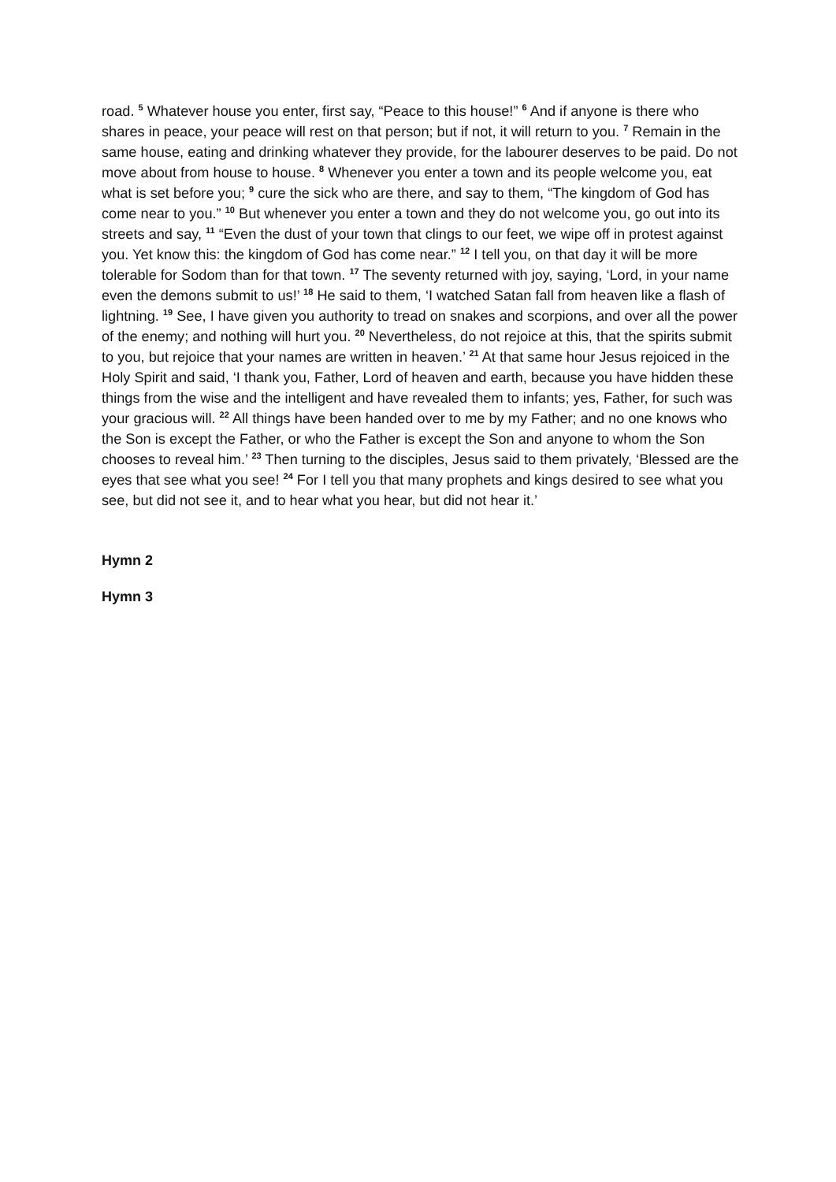road. <sup>5</sup> Whatever house you enter, first say, “Peace to this house!” <sup>6</sup> And if anyone is there who shares in peace, your peace will rest on that person; but if not, it will return to you. <sup>7</sup> Remain in the same house, eating and drinking whatever they provide, for the labourer deserves to be paid. Do not move about from house to house. <sup>8</sup> Whenever you enter a town and its people welcome you, eat what is set before you; <sup>9</sup> cure the sick who are there, and say to them, “The kingdom of God has come near to you.” <sup>10</sup> But whenever you enter a town and they do not welcome you, go out into its streets and say, <sup>11</sup> “Even the dust of your town that clings to our feet, we wipe off in protest against you. Yet know this: the kingdom of God has come near.” <sup>12</sup> I tell you, on that day it will be more tolerable for Sodom than for that town. <sup>17</sup> The seventy returned with joy, saying, ‘Lord, in your name even the demons submit to us!’ <sup>18</sup> He said to them, ‘I watched Satan fall from heaven like a flash of lightning. <sup>19</sup> See, I have given you authority to tread on snakes and scorpions, and over all the power of the enemy; and nothing will hurt you. <sup>20</sup> Nevertheless, do not rejoice at this, that the spirits submit to you, but rejoice that your names are written in heaven.’ <sup>21</sup> At that same hour Jesus rejoiced in the Holy Spirit and said, ‘I thank you, Father, Lord of heaven and earth, because you have hidden these things from the wise and the intelligent and have revealed them to infants; yes, Father, for such was your gracious will. <sup>22</sup> All things have been handed over to me by my Father; and no one knows who the Son is except the Father, or who the Father is except the Son and anyone to whom the Son chooses to reveal him.’ <sup>23</sup> Then turning to the disciples, Jesus said to them privately, ‘Blessed are the eyes that see what you see! <sup>24</sup> For I tell you that many prophets and kings desired to see what you see, but did not see it, and to hear what you hear, but did not hear it.’
Hymn 2
Hymn 3